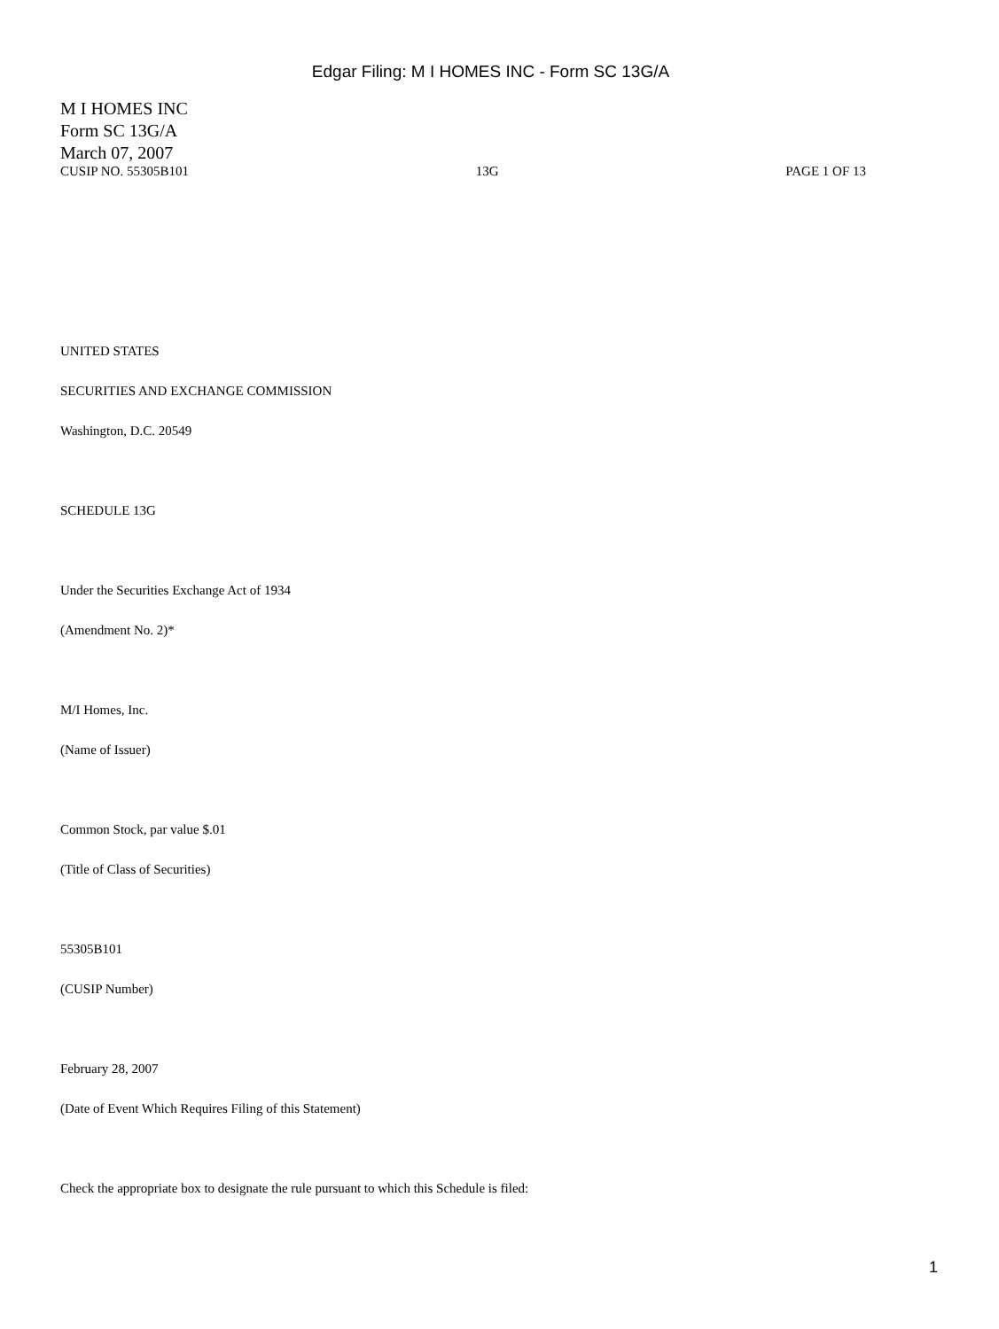Edgar Filing: M I HOMES INC - Form SC 13G/A
M I HOMES INC
Form SC 13G/A
March 07, 2007
CUSIP NO. 55305B101 13G PAGE 1 OF 13
UNITED STATES
SECURITIES AND EXCHANGE COMMISSION
Washington, D.C. 20549
SCHEDULE 13G
Under the Securities Exchange Act of 1934
(Amendment No. 2)*
M/I Homes, Inc.
(Name of Issuer)
Common Stock, par value $.01
(Title of Class of Securities)
55305B101
(CUSIP Number)
February 28, 2007
(Date of Event Which Requires Filing of this Statement)
Check the appropriate box to designate the rule pursuant to which this Schedule is filed:
1